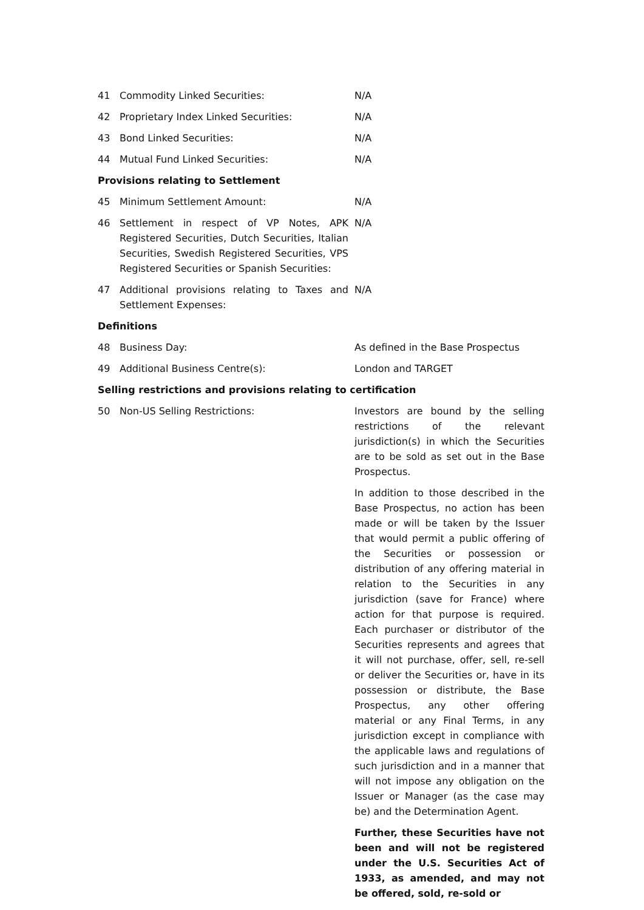| 41 | Commodity Linked Securities: | N/A |
| 42 | Proprietary Index Linked Securities: | N/A |
| 43 | Bond Linked Securities: | N/A |
| 44 | Mutual Fund Linked Securities: | N/A |
| Provisions relating to Settlement | | |
| 45 | Minimum Settlement Amount: | N/A |
| 46 | Settlement in respect of VP Notes, APK Registered Securities, Dutch Securities, Italian Securities, Swedish Registered Securities, VPS Registered Securities or Spanish Securities: | N/A |
| 47 | Additional provisions relating to Taxes and Settlement Expenses: | N/A |
| Definitions | | |
| 48 | Business Day: | As defined in the Base Prospectus |
| 49 | Additional Business Centre(s): | London and TARGET |
| Selling restrictions and provisions relating to certification | | |
| 50 | Non-US Selling Restrictions: | Investors are bound by the selling restrictions of the relevant jurisdiction(s) in which the Securities are to be sold as set out in the Base Prospectus. In addition to those described in the Base Prospectus, no action has been made or will be taken by the Issuer that would permit a public offering of the Securities or possession or distribution of any offering material in relation to the Securities in any jurisdiction (save for France) where action for that purpose is required. Each purchaser or distributor of the Securities represents and agrees that it will not purchase, offer, sell, re-sell or deliver the Securities or, have in its possession or distribute, the Base Prospectus, any other offering material or any Final Terms, in any jurisdiction except in compliance with the applicable laws and regulations of such jurisdiction and in a manner that will not impose any obligation on the Issuer or Manager (as the case may be) and the Determination Agent. Further, these Securities have not been and will not be registered under the U.S. Securities Act of 1933, as amended, and may not be offered, sold, re-sold or |